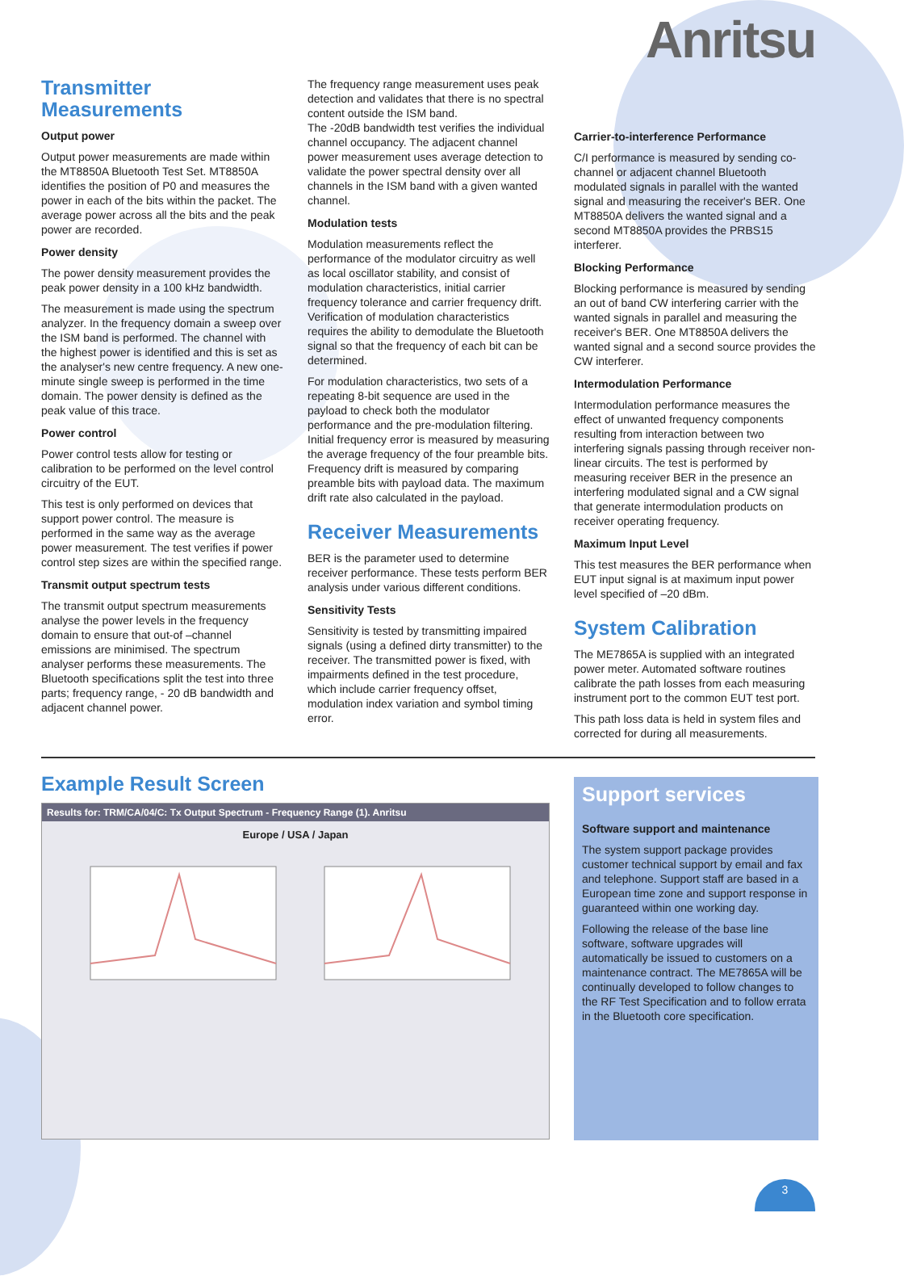Anritsu
Transmitter Measurements
Output power
Output power measurements are made within the MT8850A Bluetooth Test Set. MT8850A identifies the position of P0 and measures the power in each of the bits within the packet. The average power across all the bits and the peak power are recorded.
Power density
The power density measurement provides the peak power density in a 100 kHz bandwidth.
The measurement is made using the spectrum analyzer. In the frequency domain a sweep over the ISM band is performed. The channel with the highest power is identified and this is set as the analyser's new centre frequency. A new one-minute single sweep is performed in the time domain. The power density is defined as the peak value of this trace.
Power control
Power control tests allow for testing or calibration to be performed on the level control circuitry of the EUT.
This test is only performed on devices that support power control. The measure is performed in the same way as the average power measurement. The test verifies if power control step sizes are within the specified range.
Transmit output spectrum tests
The transmit output spectrum measurements analyse the power levels in the frequency domain to ensure that out-of –channel emissions are minimised. The spectrum analyser performs these measurements. The Bluetooth specifications split the test into three parts; frequency range, - 20 dB bandwidth and adjacent channel power.
The frequency range measurement uses peak detection and validates that there is no spectral content outside the ISM band.
The -20dB bandwidth test verifies the individual channel occupancy. The adjacent channel power measurement uses average detection to validate the power spectral density over all channels in the ISM band with a given wanted channel.
Modulation tests
Modulation measurements reflect the performance of the modulator circuitry as well as local oscillator stability, and consist of modulation characteristics, initial carrier frequency tolerance and carrier frequency drift. Verification of modulation characteristics requires the ability to demodulate the Bluetooth signal so that the frequency of each bit can be determined.
For modulation characteristics, two sets of a repeating 8-bit sequence are used in the payload to check both the modulator performance and the pre-modulation filtering. Initial frequency error is measured by measuring the average frequency of the four preamble bits. Frequency drift is measured by comparing preamble bits with payload data. The maximum drift rate also calculated in the payload.
Receiver Measurements
BER is the parameter used to determine receiver performance. These tests perform BER analysis under various different conditions.
Sensitivity Tests
Sensitivity is tested by transmitting impaired signals (using a defined dirty transmitter) to the receiver. The transmitted power is fixed, with impairments defined in the test procedure, which include carrier frequency offset, modulation index variation and symbol timing error.
Carrier-to-interference Performance
C/I performance is measured by sending co-channel or adjacent channel Bluetooth modulated signals in parallel with the wanted signal and measuring the receiver's BER. One MT8850A delivers the wanted signal and a second MT8850A provides the PRBS15 interferer.
Blocking Performance
Blocking performance is measured by sending an out of band CW interfering carrier with the wanted signals in parallel and measuring the receiver's BER. One MT8850A delivers the wanted signal and a second source provides the CW interferer.
Intermodulation Performance
Intermodulation performance measures the effect of unwanted frequency components resulting from interaction between two interfering signals passing through receiver non-linear circuits. The test is performed by measuring receiver BER in the presence an interfering modulated signal and a CW signal that generate intermodulation products on receiver operating frequency.
Maximum Input Level
This test measures the BER performance when EUT input signal is at maximum input power level specified of –20 dBm.
System Calibration
The ME7865A is supplied with an integrated power meter. Automated software routines calibrate the path losses from each measuring instrument port to the common EUT test port.
This path loss data is held in system files and corrected for during all measurements.
Example Result Screen
Results for: TRM/CA/04/C: Tx Output Spectrum - Frequency Range (1). Anritsu
Europe / USA / Japan
Support services
Software support and maintenance
The system support package provides customer technical support by email and fax and telephone. Support staff are based in a European time zone and support response in guaranteed within one working day.
Following the release of the base line software, software upgrades will automatically be issued to customers on a maintenance contract. The ME7865A will be continually developed to follow changes to the RF Test Specification and to follow errata in the Bluetooth core specification.
3